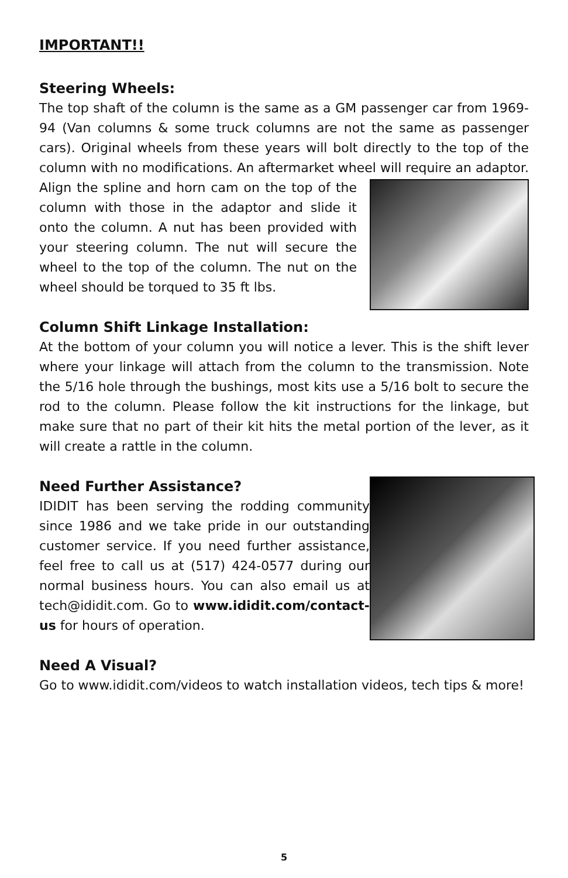IMPORTANT!!
Steering Wheels:
The top shaft of the column is the same as a GM passenger car from 1969-94 (Van columns & some truck columns are not the same as passenger cars). Original wheels from these years will bolt directly to the top of the column with no modifications. An aftermarket wheel will require an adaptor. Align the spline and horn cam on the top of the column with those in the adaptor and slide it onto the column. A nut has been provided with your steering column. The nut will secure the wheel to the top of the column. The nut on the wheel should be torqued to 35 ft lbs.
Column Shift Linkage Installation:
At the bottom of your column you will notice a lever. This is the shift lever where your linkage will attach from the column to the transmission. Note the 5/16 hole through the bushings, most kits use a 5/16 bolt to secure the rod to the column. Please follow the kit instructions for the linkage, but make sure that no part of their kit hits the metal portion of the lever, as it will create a rattle in the column.
Need Further Assistance?
IDIDIT has been serving the rodding community since 1986 and we take pride in our outstanding customer service. If you need further assistance, feel free to call us at (517) 424-0577 during our normal business hours. You can also email us at tech@ididit.com. Go to www.ididit.com/contact-us for hours of operation.
Need A Visual?
Go to www.ididit.com/videos to watch installation videos, tech tips & more!
5